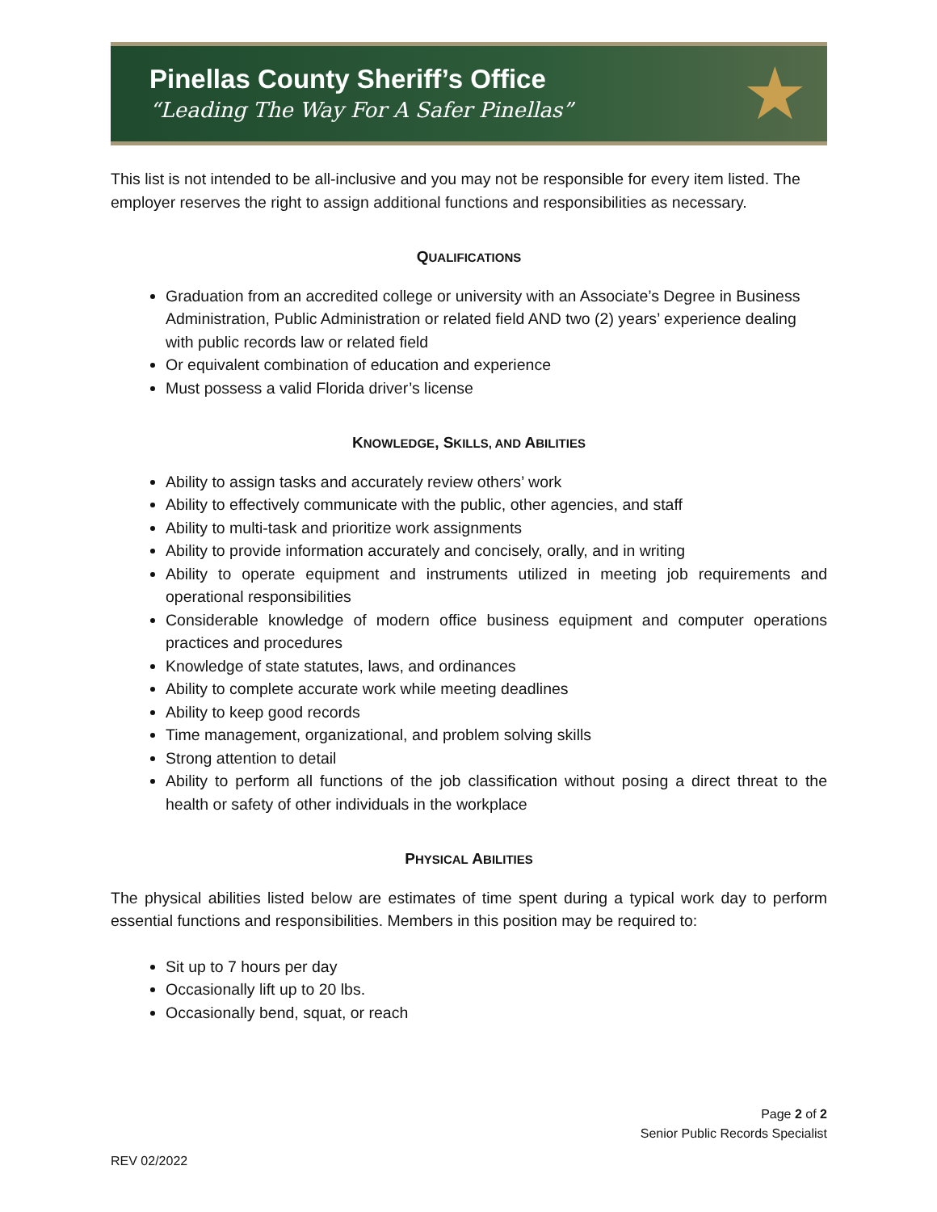Pinellas County Sheriff’s Office
“Leading The Way For A Safer Pinellas”
★
This list is not intended to be all-inclusive and you may not be responsible for every item listed. The employer reserves the right to assign additional functions and responsibilities as necessary.
QUALIFICATIONS
Graduation from an accredited college or university with an Associate’s Degree in Business Administration, Public Administration or related field AND two (2) years’ experience dealing with public records law or related field
Or equivalent combination of education and experience
Must possess a valid Florida driver’s license
KNOWLEDGE, SKILLS, AND ABILITIES
Ability to assign tasks and accurately review others’ work
Ability to effectively communicate with the public, other agencies, and staff
Ability to multi-task and prioritize work assignments
Ability to provide information accurately and concisely, orally, and in writing
Ability to operate equipment and instruments utilized in meeting job requirements and operational responsibilities
Considerable knowledge of modern office business equipment and computer operations practices and procedures
Knowledge of state statutes, laws, and ordinances
Ability to complete accurate work while meeting deadlines
Ability to keep good records
Time management, organizational, and problem solving skills
Strong attention to detail
Ability to perform all functions of the job classification without posing a direct threat to the health or safety of other individuals in the workplace
PHYSICAL ABILITIES
The physical abilities listed below are estimates of time spent during a typical work day to perform essential functions and responsibilities. Members in this position may be required to:
Sit up to 7 hours per day
Occasionally lift up to 20 lbs.
Occasionally bend, squat, or reach
Page 2 of 2
Senior Public Records Specialist
REV 02/2022